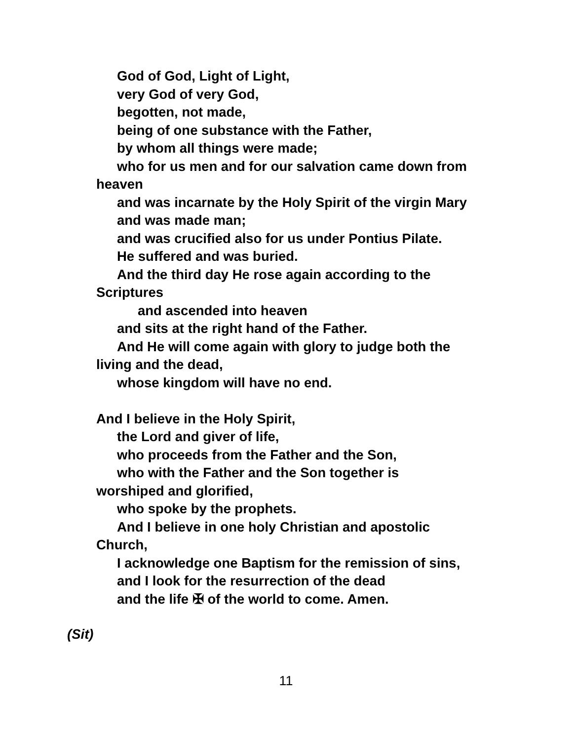God of God, Light of Light,
very God of very God,
begotten, not made,
being of one substance with the Father,
by whom all things were made;
who for us men and for our salvation came down from heaven
and was incarnate by the Holy Spirit of the virgin Mary
and was made man;
and was crucified also for us under Pontius Pilate.
He suffered and was buried.
And the third day He rose again according to the
Scriptures
and ascended into heaven
and sits at the right hand of the Father.
And He will come again with glory to judge both the
living and the dead,
whose kingdom will have no end.
And I believe in the Holy Spirit,
the Lord and giver of life,
who proceeds from the Father and the Son,
who with the Father and the Son together is
worshiped and glorified,
who spoke by the prophets.
And I believe in one holy Christian and apostolic
Church,
I acknowledge one Baptism for the remission of sins,
and I look for the resurrection of the dead
and the life ✠ of the world to come. Amen.
(Sit)
11